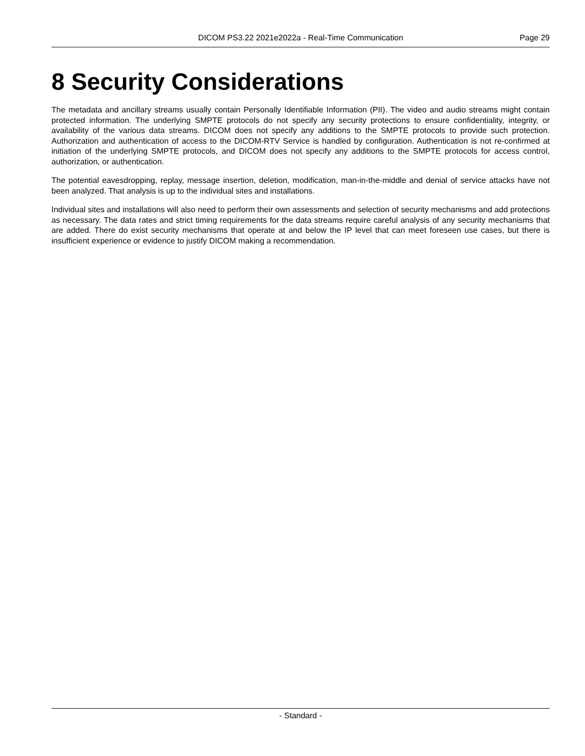DICOM PS3.22 2021e2022a - Real-Time Communication Page 29
8 Security Considerations
The metadata and ancillary streams usually contain Personally Identifiable Information (PII). The video and audio streams might contain protected information. The underlying SMPTE protocols do not specify any security protections to ensure confidentiality, integrity, or availability of the various data streams. DICOM does not specify any additions to the SMPTE protocols to provide such protection. Authorization and authentication of access to the DICOM-RTV Service is handled by configuration. Authentication is not re-confirmed at initiation of the underlying SMPTE protocols, and DICOM does not specify any additions to the SMPTE protocols for access control, authorization, or authentication.
The potential eavesdropping, replay, message insertion, deletion, modification, man-in-the-middle and denial of service attacks have not been analyzed. That analysis is up to the individual sites and installations.
Individual sites and installations will also need to perform their own assessments and selection of security mechanisms and add protections as necessary. The data rates and strict timing requirements for the data streams require careful analysis of any security mechanisms that are added. There do exist security mechanisms that operate at and below the IP level that can meet foreseen use cases, but there is insufficient experience or evidence to justify DICOM making a recommendation.
- Standard -